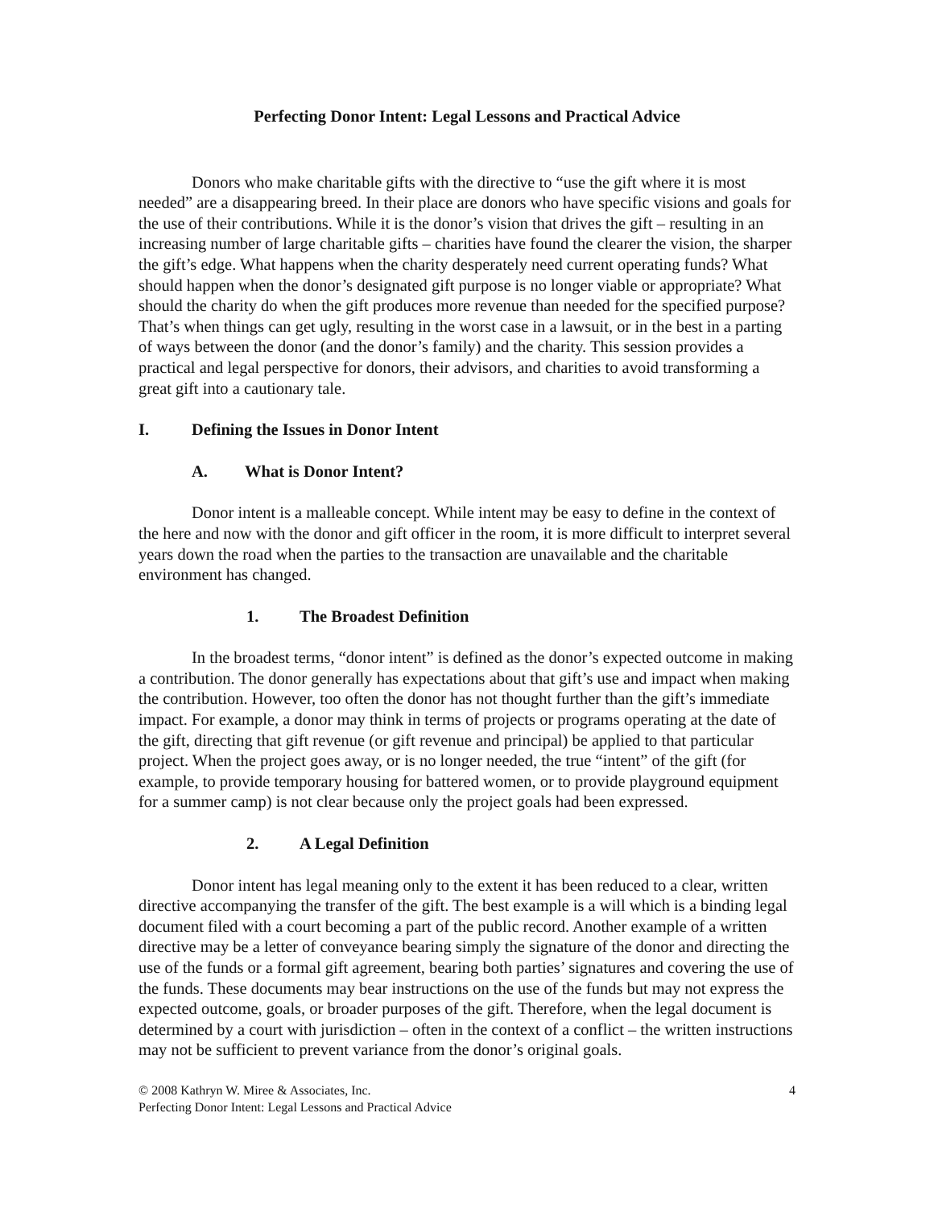Perfecting Donor Intent: Legal Lessons and Practical Advice
Donors who make charitable gifts with the directive to “use the gift where it is most needed” are a disappearing breed. In their place are donors who have specific visions and goals for the use of their contributions. While it is the donor’s vision that drives the gift – resulting in an increasing number of large charitable gifts – charities have found the clearer the vision, the sharper the gift’s edge. What happens when the charity desperately need current operating funds? What should happen when the donor’s designated gift purpose is no longer viable or appropriate? What should the charity do when the gift produces more revenue than needed for the specified purpose? That’s when things can get ugly, resulting in the worst case in a lawsuit, or in the best in a parting of ways between the donor (and the donor’s family) and the charity. This session provides a practical and legal perspective for donors, their advisors, and charities to avoid transforming a great gift into a cautionary tale.
I. Defining the Issues in Donor Intent
A. What is Donor Intent?
Donor intent is a malleable concept. While intent may be easy to define in the context of the here and now with the donor and gift officer in the room, it is more difficult to interpret several years down the road when the parties to the transaction are unavailable and the charitable environment has changed.
1. The Broadest Definition
In the broadest terms, “donor intent” is defined as the donor’s expected outcome in making a contribution. The donor generally has expectations about that gift’s use and impact when making the contribution. However, too often the donor has not thought further than the gift’s immediate impact. For example, a donor may think in terms of projects or programs operating at the date of the gift, directing that gift revenue (or gift revenue and principal) be applied to that particular project. When the project goes away, or is no longer needed, the true “intent” of the gift (for example, to provide temporary housing for battered women, or to provide playground equipment for a summer camp) is not clear because only the project goals had been expressed.
2. A Legal Definition
Donor intent has legal meaning only to the extent it has been reduced to a clear, written directive accompanying the transfer of the gift. The best example is a will which is a binding legal document filed with a court becoming a part of the public record. Another example of a written directive may be a letter of conveyance bearing simply the signature of the donor and directing the use of the funds or a formal gift agreement, bearing both parties’ signatures and covering the use of the funds. These documents may bear instructions on the use of the funds but may not express the expected outcome, goals, or broader purposes of the gift. Therefore, when the legal document is determined by a court with jurisdiction – often in the context of a conflict – the written instructions may not be sufficient to prevent variance from the donor’s original goals.
© 2008 Kathryn W. Miree & Associates, Inc.
Perfecting Donor Intent: Legal Lessons and Practical Advice
4